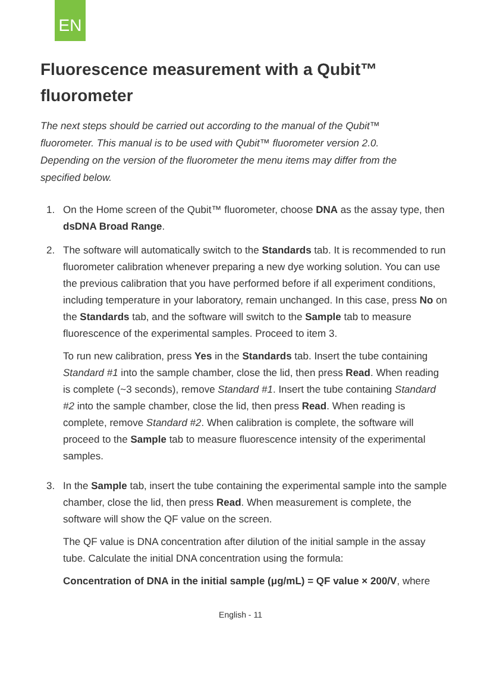EN
Fluorescence measurement with a Qubit™ fluorometer
The next steps should be carried out according to the manual of the Qubit™ fluorometer. This manual is to be used with Qubit™ fluorometer version 2.0. Depending on the version of the fluorometer the menu items may differ from the specified below.
1. On the Home screen of the Qubit™ fluorometer, choose DNA as the assay type, then dsDNA Broad Range.
2. The software will automatically switch to the Standards tab. It is recommended to run fluorometer calibration whenever preparing a new dye working solution. You can use the previous calibration that you have performed before if all experiment conditions, including temperature in your laboratory, remain unchanged. In this case, press No on the Standards tab, and the software will switch to the Sample tab to measure fluorescence of the experimental samples. Proceed to item 3.
To run new calibration, press Yes in the Standards tab. Insert the tube containing Standard #1 into the sample chamber, close the lid, then press Read. When reading is complete (~3 seconds), remove Standard #1. Insert the tube containing Standard #2 into the sample chamber, close the lid, then press Read. When reading is complete, remove Standard #2. When calibration is complete, the software will proceed to the Sample tab to measure fluorescence intensity of the experimental samples.
3. In the Sample tab, insert the tube containing the experimental sample into the sample chamber, close the lid, then press Read. When measurement is complete, the software will show the QF value on the screen.
The QF value is DNA concentration after dilution of the initial sample in the assay tube. Calculate the initial DNA concentration using the formula:
Concentration of DNA in the initial sample (μg/mL) = QF value × 200/V, where
English - 11